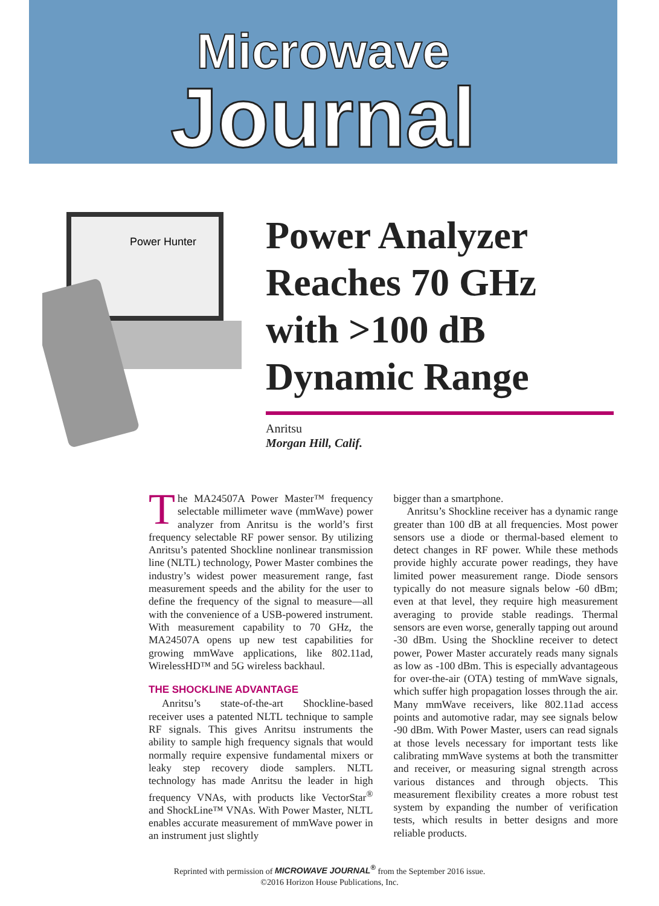Microwave
Journal
Power Hunter
Power Analyzer Reaches 70 GHz with >100 dB Dynamic Range
Anritsu
Morgan Hill, Calif.
The MA24507A Power Master™ frequency selectable millimeter wave (mmWave) power analyzer from Anritsu is the world’s first frequency selectable RF power sensor. By utilizing Anritsu’s patented Shockline nonlinear transmission line (NLTL) technology, Power Master combines the industry’s widest power measurement range, fast measurement speeds and the ability for the user to define the frequency of the signal to measure—all with the convenience of a USB-powered instrument. With measurement capability to 70 GHz, the MA24507A opens up new test capabilities for growing mmWave applications, like 802.11ad, WirelessHD™ and 5G wireless backhaul.
THE SHOCKLINE ADVANTAGE
Anritsu’s state-of-the-art Shockline-based receiver uses a patented NLTL technique to sample RF signals. This gives Anritsu instruments the ability to sample high frequency signals that would normally require expensive fundamental mixers or leaky step recovery diode samplers. NLTL technology has made Anritsu the leader in high frequency VNAs, with products like VectorStar<sup>®</sup> and ShockLine™ VNAs. With Power Master, NLTL enables accurate measurement of mmWave power in an instrument just slightly
bigger than a smartphone.
Anritsu’s Shockline receiver has a dynamic range greater than 100 dB at all frequencies. Most power sensors use a diode or thermal-based element to detect changes in RF power. While these methods provide highly accurate power readings, they have limited power measurement range. Diode sensors typically do not measure signals below -60 dBm; even at that level, they require high measurement averaging to provide stable readings. Thermal sensors are even worse, generally tapping out around -30 dBm. Using the Shockline receiver to detect power, Power Master accurately reads many signals as low as -100 dBm. This is especially advantageous for over-the-air (OTA) testing of mmWave signals, which suffer high propagation losses through the air. Many mmWave receivers, like 802.11ad access points and automotive radar, may see signals below -90 dBm. With Power Master, users can read signals at those levels necessary for important tests like calibrating mmWave systems at both the transmitter and receiver, or measuring signal strength across various distances and through objects. This measurement flexibility creates a more robust test system by expanding the number of verification tests, which results in better designs and more reliable products.
Reprinted with permission of MICROWAVE JOURNAL<sup>®</sup> from the September 2016 issue.
©2016 Horizon House Publications, Inc.